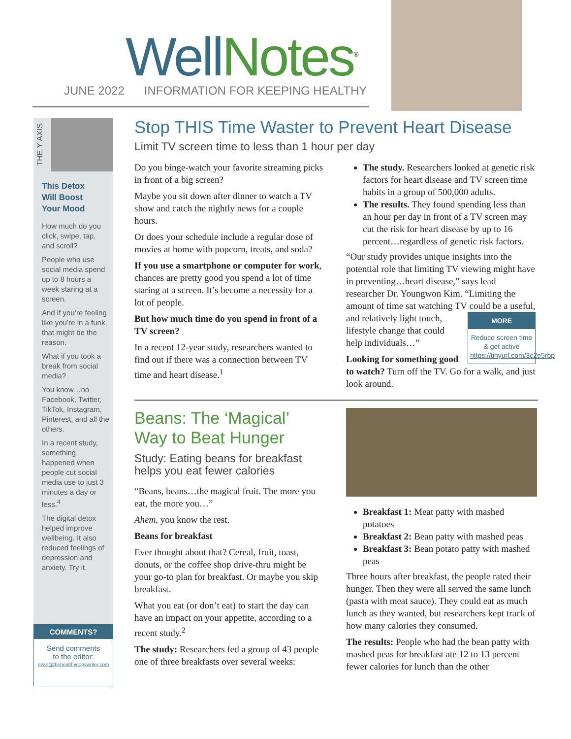Well Notes<sup>®</sup>
JUNE 2022 INFORMATION FOR KEEPING HEALTHY
THE Y AXIS
This Detox
Will Boost
Your Mood
How much do you click, swipe, tap, and scroll?
People who use social media spend up to 8 hours a week staring at a screen.
And if you’re feeling like you’re in a funk, that might be the reason.
What if you took a break from social media?
You know…no Facebook, Twitter, TikTok, Instagram, Pinterest, and all the others.
In a recent study, something happened when people cut social media use to just 3 minutes a day or less.<sup>4</sup>
The digital detox helped improve wellbeing. It also reduced feelings of depression and anxiety. Try it.
COMMENTS?
Send comments
to the editor:
evan@thehealthycopywriter.com
Stop THIS Time Waster to Prevent Heart Disease
Limit TV screen time to less than 1 hour per day
Do you binge-watch your favorite streaming picks in front of a big screen?
Maybe you sit down after dinner to watch a TV show and catch the nightly news for a couple hours.
Or does your schedule include a regular dose of movies at home with popcorn, treats, and soda?
If you use a smartphone or computer for work, chances are pretty good you spend a lot of time staring at a screen. It’s become a necessity for a lot of people.
But how much time do you spend in front of a TV screen?
In a recent 12-year study, researchers wanted to find out if there was a connection between TV time and heart disease.<sup>1</sup>
The study. Researchers looked at genetic risk factors for heart disease and TV screen time habits in a group of 500,000 adults.
The results. They found spending less than an hour per day in front of a TV screen may cut the risk for heart disease by up to 16 percent…regardless of genetic risk factors.
“Our study provides unique insights into the potential role that limiting TV viewing might have in preventing…heart disease,” says lead researcher Dr. Youngwon Kim. “Limiting the amount of time sat watching TV could be a MORE
Reduce screen time & get active https://tinyurl.com/3c2e5rbp useful, and relatively light touch, lifestyle change that could help individuals…”
Looking for something good to watch? Turn off the TV. Go for a walk, and just look around.
Beans: The ‘Magical’ Way to Beat Hunger
Study: Eating beans for breakfast helps you eat fewer calories
“Beans, beans…the magical fruit. The more you eat, the more you…”
Ahem, you know the rest.
Beans for breakfast
Ever thought about that? Cereal, fruit, toast, donuts, or the coffee shop drive-thru might be your go-to plan for breakfast. Or maybe you skip breakfast.
What you eat (or don’t eat) to start the day can have an impact on your appetite, according to a recent study.<sup>2</sup>
The study: Researchers fed a group of 43 people one of three breakfasts over several weeks:
Breakfast 1: Meat patty with mashed potatoes
Breakfast 2: Bean patty with mashed peas
Breakfast 3: Bean potato patty with mashed peas
Three hours after breakfast, the people rated their hunger. Then they were all served the same lunch (pasta with meat sauce). They could eat as much lunch as they wanted, but researchers kept track of how many calories they consumed.
The results: People who had the bean patty with mashed peas for breakfast ate 12 to 13 percent fewer calories for lunch than the other